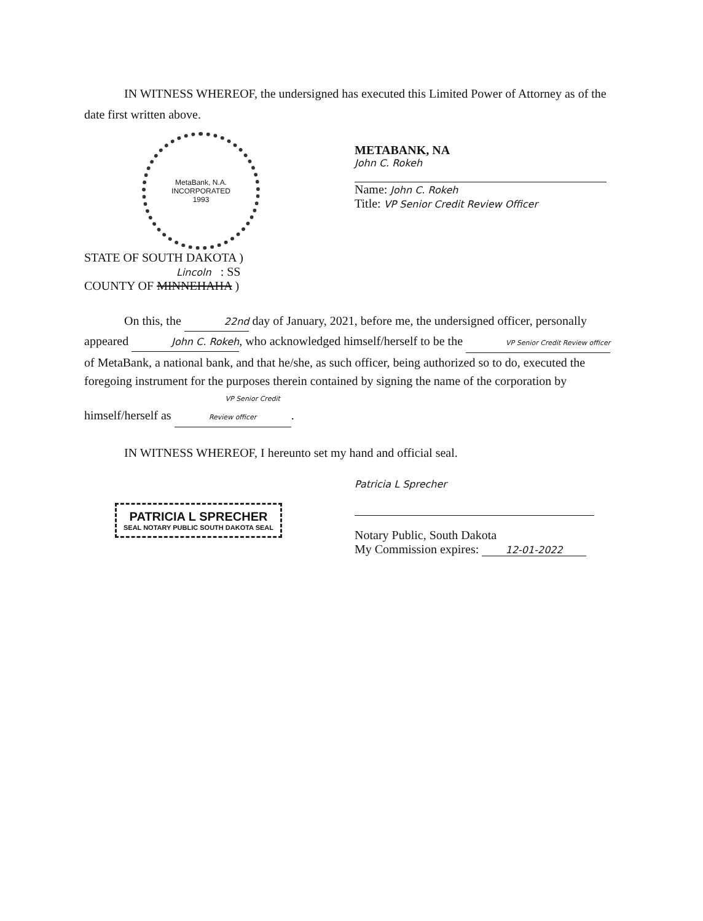IN WITNESS WHEREOF, the undersigned has executed this Limited Power of Attorney as of the date first written above.
MetaBank, N.A.
INCORPORATED
1993
METABANK, NA
John C. Rokeh
Name: John C. Rokeh
Title: VP Senior Credit Review Officer
STATE OF SOUTH DAKOTA )
Lincoln : SS
COUNTY OF MINNEHAHA )
On this, the 22nd day of January, 2021, before me, the undersigned officer, personally appeared John C. Rokeh, who acknowledged himself/herself to be the VP Senior Credit Review officer of MetaBank, a national bank, and that he/she, as such officer, being authorized so to do, executed the foregoing instrument for the purposes therein contained by signing the name of the corporation by himself/herself as VP Senior Credit Review officer.
IN WITNESS WHEREOF, I hereunto set my hand and official seal.
PATRICIA L SPRECHER
SEAL NOTARY PUBLIC SOUTH DAKOTA SEAL
Patricia L Sprecher
Notary Public, South Dakota
My Commission expires: 12-01-2022